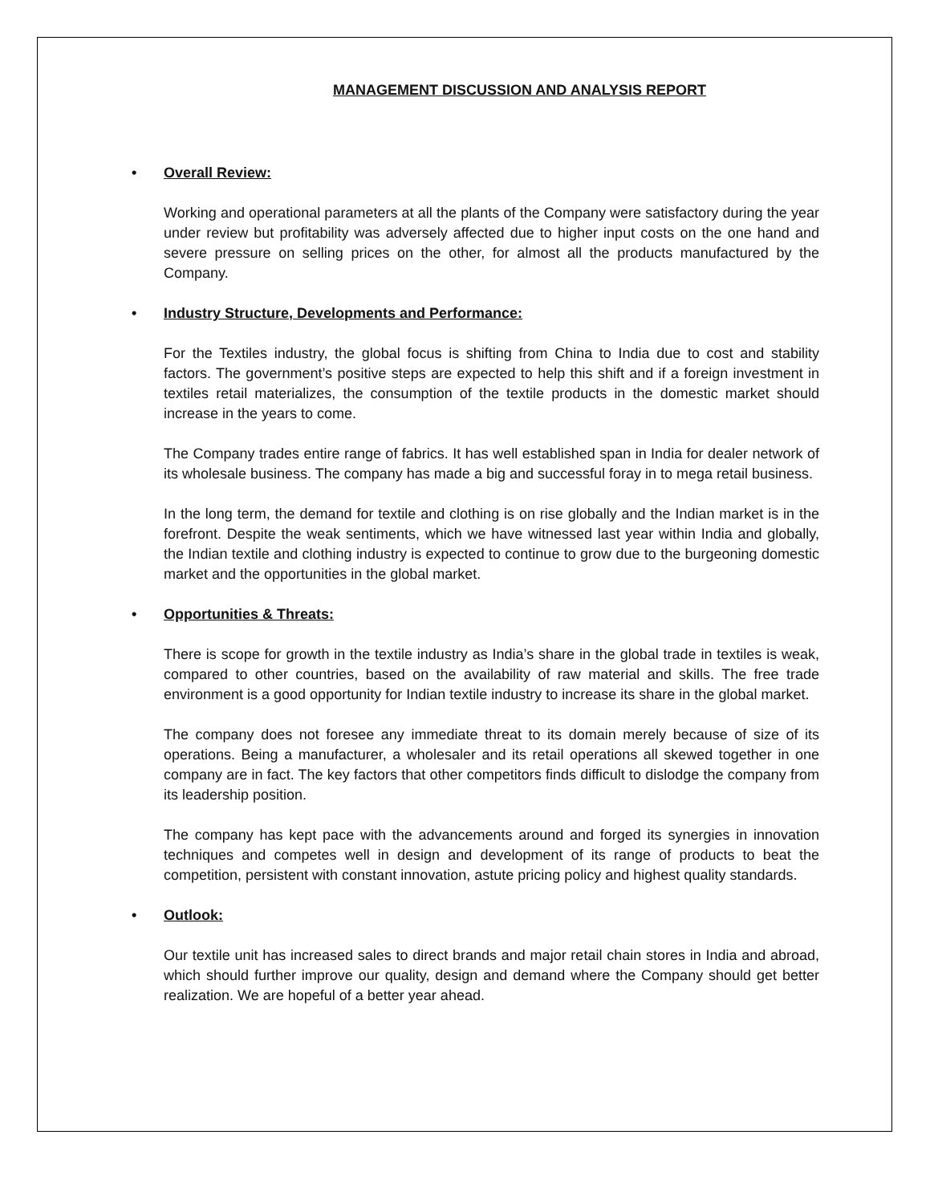MANAGEMENT DISCUSSION AND ANALYSIS REPORT
• Overall Review:
Working and operational parameters at all the plants of the Company were satisfactory during the year under review but profitability was adversely affected due to higher input costs on the one hand and severe pressure on selling prices on the other, for almost all the products manufactured by the Company.
• Industry Structure, Developments and Performance:
For the Textiles industry, the global focus is shifting from China to India due to cost and stability factors. The government’s positive steps are expected to help this shift and if a foreign investment in textiles retail materializes, the consumption of the textile products in the domestic market should increase in the years to come.
The Company trades entire range of fabrics. It has well established span in India for dealer network of its wholesale business. The company has made a big and successful foray in to mega retail business.
In the long term, the demand for textile and clothing is on rise globally and the Indian market is in the forefront. Despite the weak sentiments, which we have witnessed last year within India and globally, the Indian textile and clothing industry is expected to continue to grow due to the burgeoning domestic market and the opportunities in the global market.
• Opportunities & Threats:
There is scope for growth in the textile industry as India’s share in the global trade in textiles is weak, compared to other countries, based on the availability of raw material and skills. The free trade environment is a good opportunity for Indian textile industry to increase its share in the global market.
The company does not foresee any immediate threat to its domain merely because of size of its operations. Being a manufacturer, a wholesaler and its retail operations all skewed together in one company are in fact. The key factors that other competitors finds difficult to dislodge the company from its leadership position.
The company has kept pace with the advancements around and forged its synergies in innovation techniques and competes well in design and development of its range of products to beat the competition, persistent with constant innovation, astute pricing policy and highest quality standards.
• Outlook:
Our textile unit has increased sales to direct brands and major retail chain stores in India and abroad, which should further improve our quality, design and demand where the Company should get better realization. We are hopeful of a better year ahead.